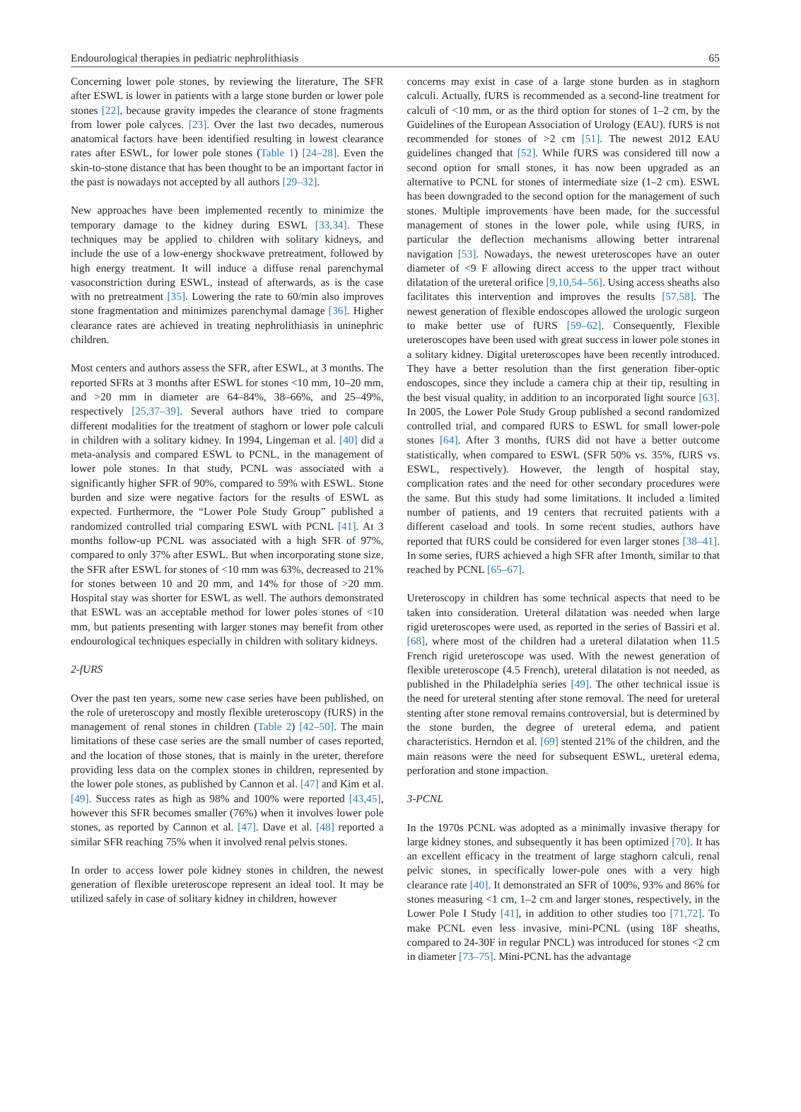Endourological therapies in pediatric nephrolithiasis 65
Concerning lower pole stones, by reviewing the literature, The SFR after ESWL is lower in patients with a large stone burden or lower pole stones [22], because gravity impedes the clearance of stone fragments from lower pole calyces. [23]. Over the last two decades, numerous anatomical factors have been identified resulting in lowest clearance rates after ESWL, for lower pole stones (Table 1) [24–28]. Even the skin-to-stone distance that has been thought to be an important factor in the past is nowadays not accepted by all authors [29–32].
New approaches have been implemented recently to minimize the temporary damage to the kidney during ESWL [33,34]. These techniques may be applied to children with solitary kidneys, and include the use of a low-energy shockwave pretreatment, followed by high energy treatment. It will induce a diffuse renal parenchymal vasoconstriction during ESWL, instead of afterwards, as is the case with no pretreatment [35]. Lowering the rate to 60/min also improves stone fragmentation and minimizes parenchymal damage [36]. Higher clearance rates are achieved in treating nephrolithiasis in uninephric children.
Most centers and authors assess the SFR, after ESWL, at 3 months. The reported SFRs at 3 months after ESWL for stones <10 mm, 10–20 mm, and >20 mm in diameter are 64–84%, 38–66%, and 25–49%, respectively [25,37–39]. Several authors have tried to compare different modalities for the treatment of staghorn or lower pole calculi in children with a solitary kidney. In 1994, Lingeman et al. [40] did a meta-analysis and compared ESWL to PCNL, in the management of lower pole stones. In that study, PCNL was associated with a significantly higher SFR of 90%, compared to 59% with ESWL. Stone burden and size were negative factors for the results of ESWL as expected. Furthermore, the “Lower Pole Study Group” published a randomized controlled trial comparing ESWL with PCNL [41]. At 3 months follow-up PCNL was associated with a high SFR of 97%, compared to only 37% after ESWL. But when incorporating stone size, the SFR after ESWL for stones of <10 mm was 63%, decreased to 21% for stones between 10 and 20 mm, and 14% for those of >20 mm. Hospital stay was shorter for ESWL as well. The authors demonstrated that ESWL was an acceptable method for lower poles stones of <10 mm, but patients presenting with larger stones may benefit from other endourological techniques especially in children with solitary kidneys.
2-fURS
Over the past ten years, some new case series have been published, on the role of ureteroscopy and mostly flexible ureteroscopy (fURS) in the management of renal stones in children (Table 2) [42–50]. The main limitations of these case series are the small number of cases reported, and the location of those stones, that is mainly in the ureter, therefore providing less data on the complex stones in children, represented by the lower pole stones, as published by Cannon et al. [47] and Kim et al. [49]. Success rates as high as 98% and 100% were reported [43,45], however this SFR becomes smaller (76%) when it involves lower pole stones, as reported by Cannon et al. [47]. Dave et al. [48] reported a similar SFR reaching 75% when it involved renal pelvis stones.
In order to access lower pole kidney stones in children, the newest generation of flexible ureteroscope represent an ideal tool. It may be utilized safely in case of solitary kidney in children, however
concerns may exist in case of a large stone burden as in staghorn calculi. Actually, fURS is recommended as a second-line treatment for calculi of <10 mm, or as the third option for stones of 1–2 cm, by the Guidelines of the European Association of Urology (EAU). fURS is not recommended for stones of >2 cm [51]. The newest 2012 EAU guidelines changed that [52]. While fURS was considered till now a second option for small stones, it has now been upgraded as an alternative to PCNL for stones of intermediate size (1–2 cm). ESWL has been downgraded to the second option for the management of such stones. Multiple improvements have been made, for the successful management of stones in the lower pole, while using fURS, in particular the deflection mechanisms allowing better intrarenal navigation [53]. Nowadays, the newest ureteroscopes have an outer diameter of <9 F allowing direct access to the upper tract without dilatation of the ureteral orifice [9,10,54–56]. Using access sheaths also facilitates this intervention and improves the results [57,58]. The newest generation of flexible endoscopes allowed the urologic surgeon to make better use of fURS [59–62]. Consequently, Flexible ureteroscopes have been used with great success in lower pole stones in a solitary kidney. Digital ureteroscopes have been recently introduced. They have a better resolution than the first generation fiber-optic endoscopes, since they include a camera chip at their tip, resulting in the best visual quality, in addition to an incorporated light source [63]. In 2005, the Lower Pole Study Group published a second randomized controlled trial, and compared fURS to ESWL for small lower-pole stones [64]. After 3 months, fURS did not have a better outcome statistically, when compared to ESWL (SFR 50% vs. 35%, fURS vs. ESWL, respectively). However, the length of hospital stay, complication rates and the need for other secondary procedures were the same. But this study had some limitations. It included a limited number of patients, and 19 centers that recruited patients with a different caseload and tools. In some recent studies, authors have reported that fURS could be considered for even larger stones [38–41]. In some series, fURS achieved a high SFR after 1month, similar to that reached by PCNL [65–67].
Ureteroscopy in children has some technical aspects that need to be taken into consideration. Ureteral dilatation was needed when large rigid ureteroscopes were used, as reported in the series of Bassiri et al. [68], where most of the children had a ureteral dilatation when 11.5 French rigid ureteroscope was used. With the newest generation of flexible ureteroscope (4.5 French), ureteral dilatation is not needed, as published in the Philadelphia series [49]. The other technical issue is the need for ureteral stenting after stone removal. The need for ureteral stenting after stone removal remains controversial, but is determined by the stone burden, the degree of ureteral edema, and patient characteristics. Herndon et al. [69] stented 21% of the children, and the main reasons were the need for subsequent ESWL, ureteral edema, perforation and stone impaction.
3-PCNL
In the 1970s PCNL was adopted as a minimally invasive therapy for large kidney stones, and subsequently it has been optimized [70]. It has an excellent efficacy in the treatment of large staghorn calculi, renal pelvic stones, in specifically lower-pole ones with a very high clearance rate [40]. It demonstrated an SFR of 100%, 93% and 86% for stones measuring <1 cm, 1–2 cm and larger stones, respectively, in the Lower Pole I Study [41], in addition to other studies too [71,72]. To make PCNL even less invasive, mini-PCNL (using 18F sheaths, compared to 24-30F in regular PNCL) was introduced for stones <2 cm in diameter [73–75]. Mini-PCNL has the advantage